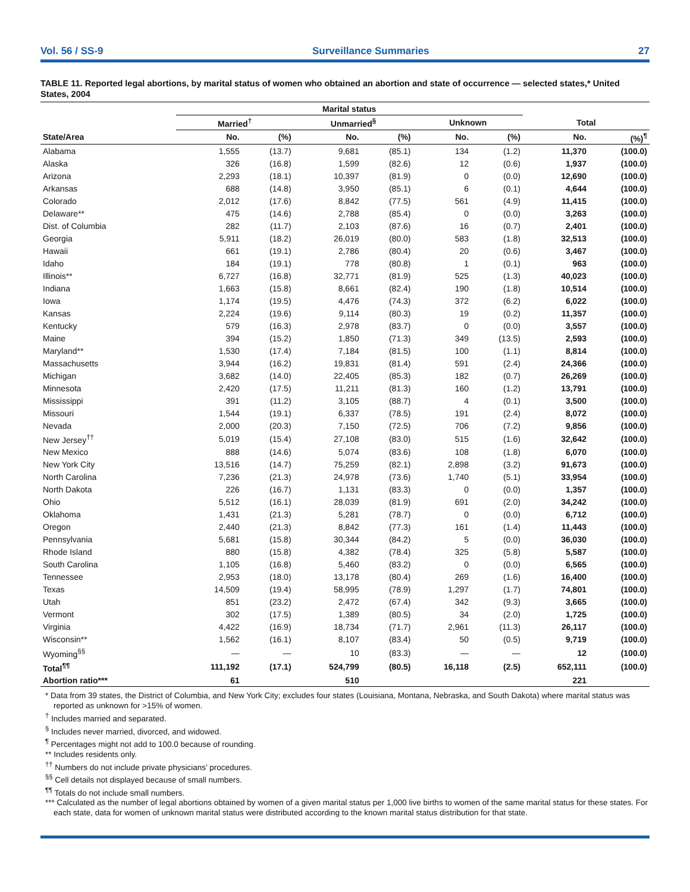Vol. 56 / SS-9 Surveillance Summaries 27
TABLE 11. Reported legal abortions, by marital status of women who obtained an abortion and state of occurrence — selected states,* United States, 2004
| | Marital status | | | | | | | |
| --- | --- | --- | --- | --- | --- | --- | --- | --- |
| | Married<sup>†</sup> | | Unmarried<sup>§</sup> | | Unknown | | Total | |
| State/Area | No. | (%) | No. | (%) | No. | (%) | No. | (%)<sup>¶</sup> |
| Alabama | 1,555 | (13.7) | 9,681 | (85.1) | 134 | (1.2) | 11,370 | (100.0) |
| Alaska | 326 | (16.8) | 1,599 | (82.6) | 12 | (0.6) | 1,937 | (100.0) |
| Arizona | 2,293 | (18.1) | 10,397 | (81.9) | 0 | (0.0) | 12,690 | (100.0) |
| Arkansas | 688 | (14.8) | 3,950 | (85.1) | 6 | (0.1) | 4,644 | (100.0) |
| Colorado | 2,012 | (17.6) | 8,842 | (77.5) | 561 | (4.9) | 11,415 | (100.0) |
| Delaware** | 475 | (14.6) | 2,788 | (85.4) | 0 | (0.0) | 3,263 | (100.0) |
| Dist. of Columbia | 282 | (11.7) | 2,103 | (87.6) | 16 | (0.7) | 2,401 | (100.0) |
| Georgia | 5,911 | (18.2) | 26,019 | (80.0) | 583 | (1.8) | 32,513 | (100.0) |
| Hawaii | 661 | (19.1) | 2,786 | (80.4) | 20 | (0.6) | 3,467 | (100.0) |
| Idaho | 184 | (19.1) | 778 | (80.8) | 1 | (0.1) | 963 | (100.0) |
| Illinois** | 6,727 | (16.8) | 32,771 | (81.9) | 525 | (1.3) | 40,023 | (100.0) |
| Indiana | 1,663 | (15.8) | 8,661 | (82.4) | 190 | (1.8) | 10,514 | (100.0) |
| Iowa | 1,174 | (19.5) | 4,476 | (74.3) | 372 | (6.2) | 6,022 | (100.0) |
| Kansas | 2,224 | (19.6) | 9,114 | (80.3) | 19 | (0.2) | 11,357 | (100.0) |
| Kentucky | 579 | (16.3) | 2,978 | (83.7) | 0 | (0.0) | 3,557 | (100.0) |
| Maine | 394 | (15.2) | 1,850 | (71.3) | 349 | (13.5) | 2,593 | (100.0) |
| Maryland** | 1,530 | (17.4) | 7,184 | (81.5) | 100 | (1.1) | 8,814 | (100.0) |
| Massachusetts | 3,944 | (16.2) | 19,831 | (81.4) | 591 | (2.4) | 24,366 | (100.0) |
| Michigan | 3,682 | (14.0) | 22,405 | (85.3) | 182 | (0.7) | 26,269 | (100.0) |
| Minnesota | 2,420 | (17.5) | 11,211 | (81.3) | 160 | (1.2) | 13,791 | (100.0) |
| Mississippi | 391 | (11.2) | 3,105 | (88.7) | 4 | (0.1) | 3,500 | (100.0) |
| Missouri | 1,544 | (19.1) | 6,337 | (78.5) | 191 | (2.4) | 8,072 | (100.0) |
| Nevada | 2,000 | (20.3) | 7,150 | (72.5) | 706 | (7.2) | 9,856 | (100.0) |
| New Jersey<sup>††</sup> | 5,019 | (15.4) | 27,108 | (83.0) | 515 | (1.6) | 32,642 | (100.0) |
| New Mexico | 888 | (14.6) | 5,074 | (83.6) | 108 | (1.8) | 6,070 | (100.0) |
| New York City | 13,516 | (14.7) | 75,259 | (82.1) | 2,898 | (3.2) | 91,673 | (100.0) |
| North Carolina | 7,236 | (21.3) | 24,978 | (73.6) | 1,740 | (5.1) | 33,954 | (100.0) |
| North Dakota | 226 | (16.7) | 1,131 | (83.3) | 0 | (0.0) | 1,357 | (100.0) |
| Ohio | 5,512 | (16.1) | 28,039 | (81.9) | 691 | (2.0) | 34,242 | (100.0) |
| Oklahoma | 1,431 | (21.3) | 5,281 | (78.7) | 0 | (0.0) | 6,712 | (100.0) |
| Oregon | 2,440 | (21.3) | 8,842 | (77.3) | 161 | (1.4) | 11,443 | (100.0) |
| Pennsylvania | 5,681 | (15.8) | 30,344 | (84.2) | 5 | (0.0) | 36,030 | (100.0) |
| Rhode Island | 880 | (15.8) | 4,382 | (78.4) | 325 | (5.8) | 5,587 | (100.0) |
| South Carolina | 1,105 | (16.8) | 5,460 | (83.2) | 0 | (0.0) | 6,565 | (100.0) |
| Tennessee | 2,953 | (18.0) | 13,178 | (80.4) | 269 | (1.6) | 16,400 | (100.0) |
| Texas | 14,509 | (19.4) | 58,995 | (78.9) | 1,297 | (1.7) | 74,801 | (100.0) |
| Utah | 851 | (23.2) | 2,472 | (67.4) | 342 | (9.3) | 3,665 | (100.0) |
| Vermont | 302 | (17.5) | 1,389 | (80.5) | 34 | (2.0) | 1,725 | (100.0) |
| Virginia | 4,422 | (16.9) | 18,734 | (71.7) | 2,961 | (11.3) | 26,117 | (100.0) |
| Wisconsin** | 1,562 | (16.1) | 8,107 | (83.4) | 50 | (0.5) | 9,719 | (100.0) |
| Wyoming<sup>§§</sup> | — | — | 10 | (83.3) | — | — | 12 | (100.0) |
| Total<sup>¶¶</sup> | 111,192 | (17.1) | 524,799 | (80.5) | 16,118 | (2.5) | 652,111 | (100.0) |
| Abortion ratio*** | 61 | | 510 | | | | 221 | |
* Data from 39 states, the District of Columbia, and New York City; excludes four states (Louisiana, Montana, Nebraska, and South Dakota) where marital status was reported as unknown for >15% of women.
<sup>†</sup> Includes married and separated.
<sup>§</sup> Includes never married, divorced, and widowed.
<sup>¶</sup> Percentages might not add to 100.0 because of rounding.
** Includes residents only.
<sup>††</sup> Numbers do not include private physicians’ procedures.
<sup>§§</sup> Cell details not displayed because of small numbers.
<sup>¶¶</sup> Totals do not include small numbers.
*** Calculated as the number of legal abortions obtained by women of a given marital status per 1,000 live births to women of the same marital status for these states. For each state, data for women of unknown marital status were distributed according to the known marital status distribution for that state.